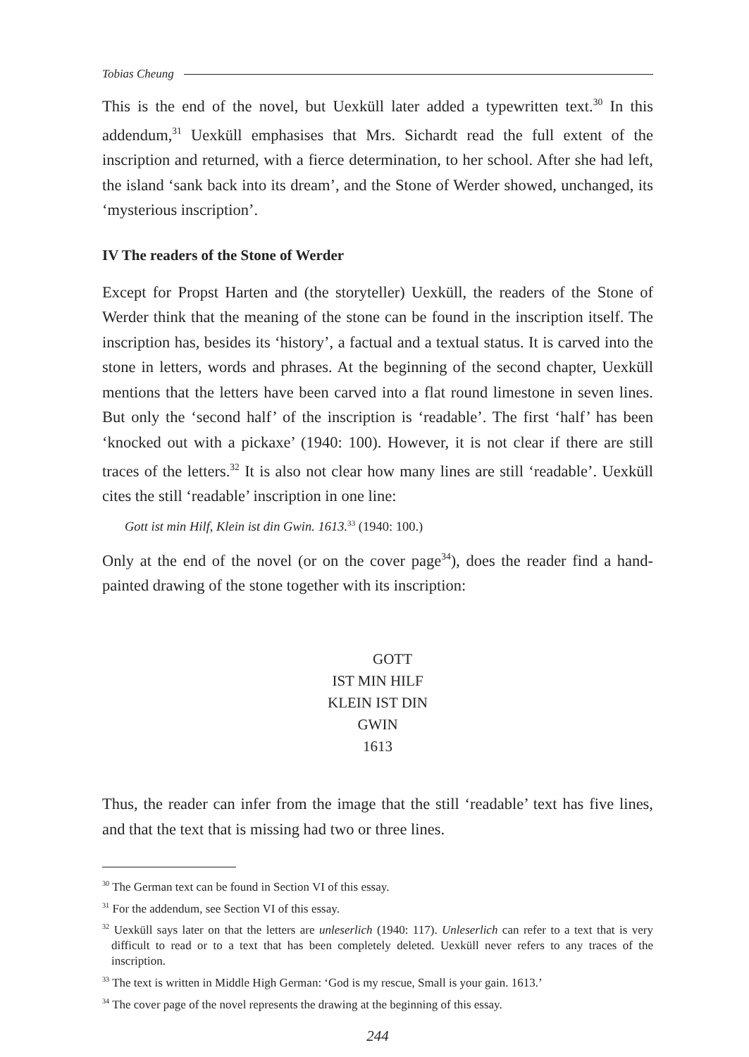Tobias Cheung
This is the end of the novel, but Uexküll later added a typewritten text.<sup>30</sup> In this addendum,<sup>31</sup> Uexküll emphasises that Mrs. Sichardt read the full extent of the inscription and returned, with a fierce determination, to her school. After she had left, the island ‘sank back into its dream’, and the Stone of Werder showed, unchanged, its ‘mysterious inscription’.
IV The readers of the Stone of Werder
Except for Propst Harten and (the storyteller) Uexküll, the readers of the Stone of Werder think that the meaning of the stone can be found in the inscription itself. The inscription has, besides its ‘history’, a factual and a textual status. It is carved into the stone in letters, words and phrases. At the beginning of the second chapter, Uexküll mentions that the letters have been carved into a flat round limestone in seven lines. But only the ‘second half’ of the inscription is ‘readable’. The first ‘half’ has been ‘knocked out with a pickaxe’ (1940: 100). However, it is not clear if there are still traces of the letters.<sup>32</sup> It is also not clear how many lines are still ‘readable’. Uexküll cites the still ‘readable’ inscription in one line:
Gott ist min Hilf, Klein ist din Gwin. 1613.<sup>33</sup> (1940: 100.)
Only at the end of the novel (or on the cover page<sup>34</sup>), does the reader find a hand-painted drawing of the stone together with its inscription:
GOTT
IST MIN HILF
KLEIN IST DIN
GWIN
1613
Thus, the reader can infer from the image that the still ‘readable’ text has five lines, and that the text that is missing had two or three lines.
<sup>30</sup> The German text can be found in Section VI of this essay.
<sup>31</sup> For the addendum, see Section VI of this essay.
<sup>32</sup> Uexküll says later on that the letters are unleserlich (1940: 117). Unleserlich can refer to a text that is very difficult to read or to a text that has been completely deleted. Uexküll never refers to any traces of the inscription.
<sup>33</sup> The text is written in Middle High German: ‘God is my rescue, Small is your gain. 1613.’
<sup>34</sup> The cover page of the novel represents the drawing at the beginning of this essay.
244